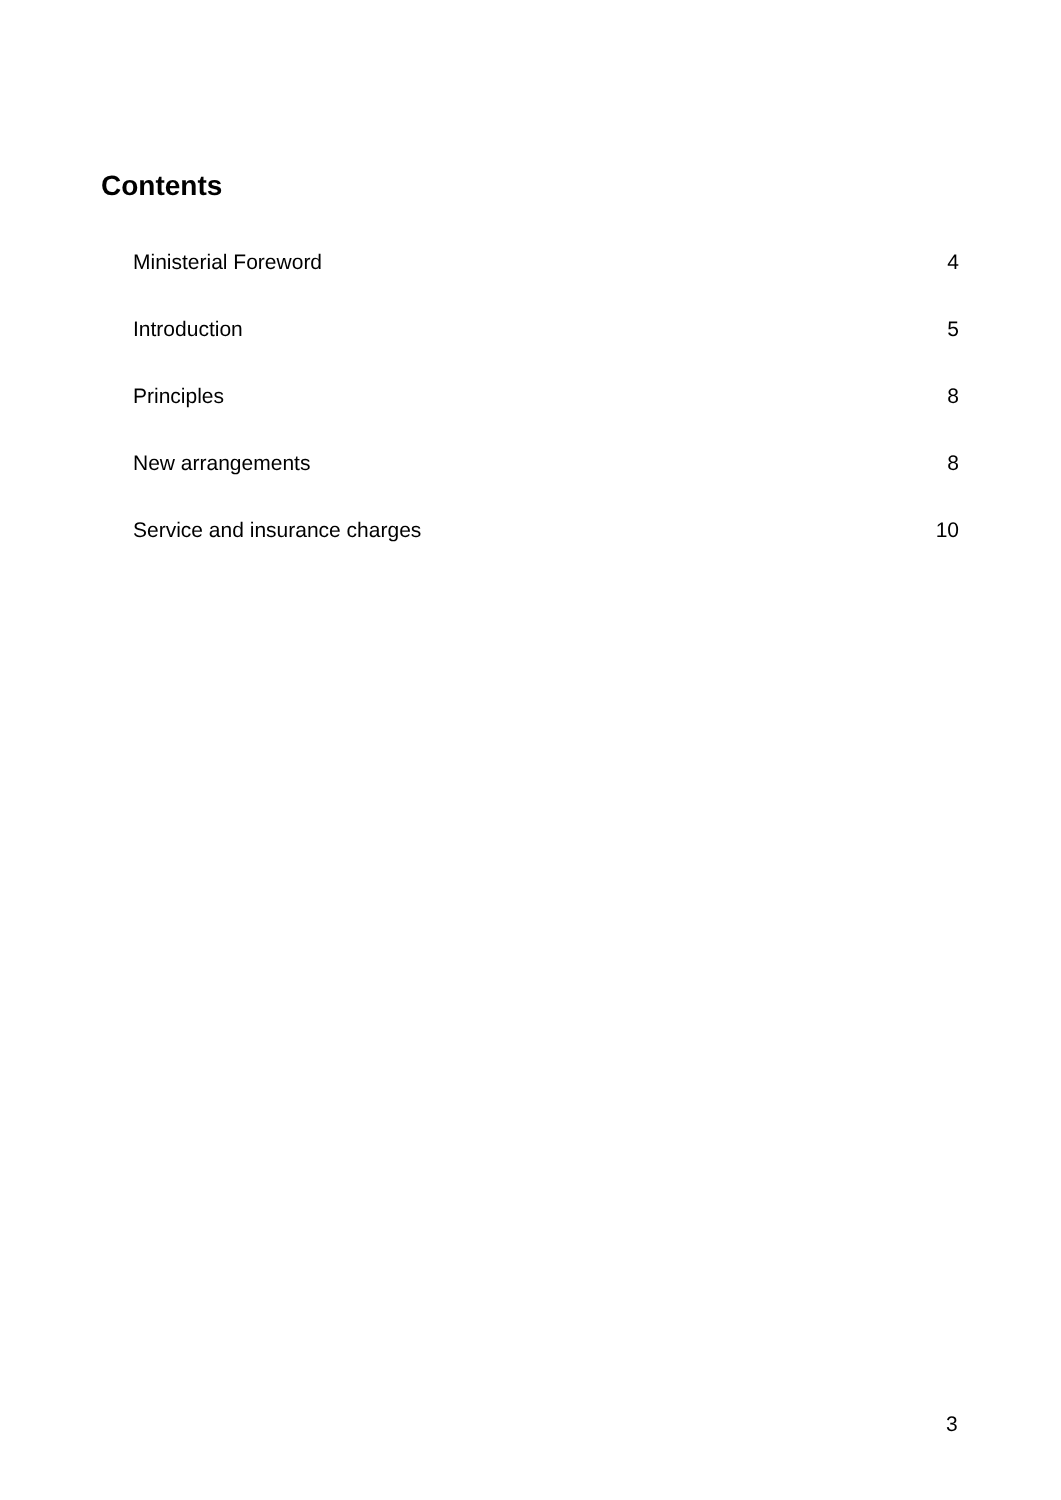Contents
Ministerial Foreword 4
Introduction 5
Principles 8
New arrangements 8
Service and insurance charges 10
3